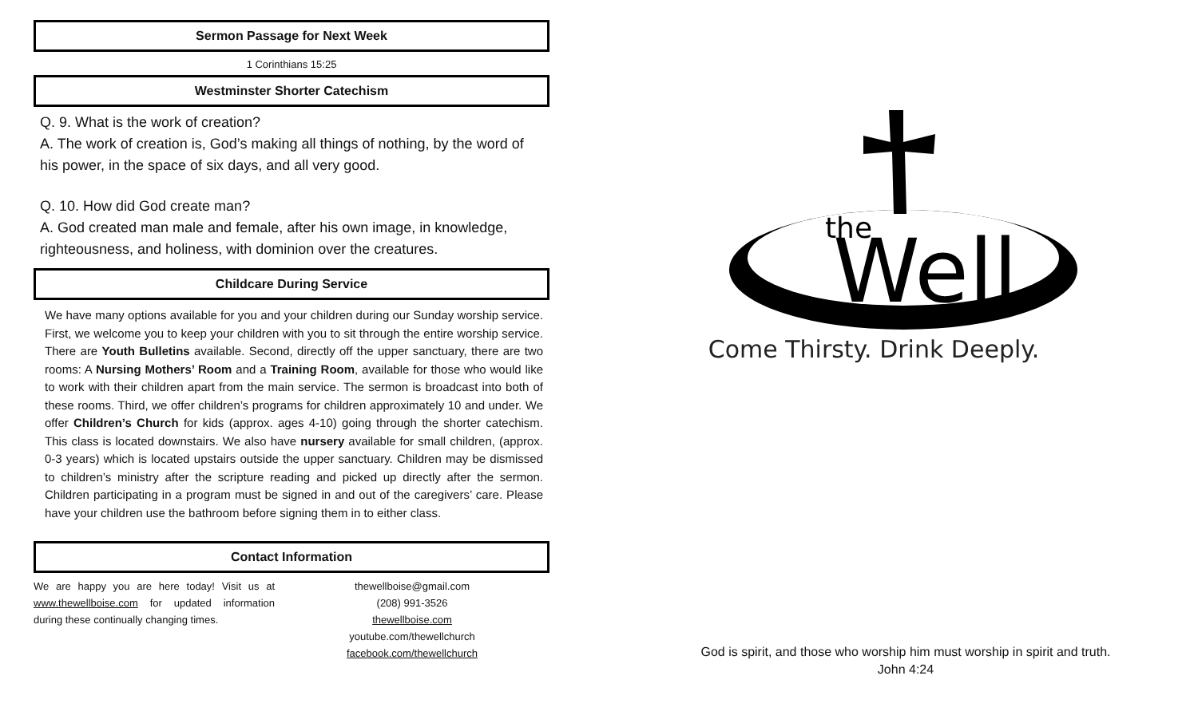Sermon Passage for Next Week
1 Corinthians 15:25
Westminster Shorter Catechism
Q. 9. What is the work of creation?
A. The work of creation is, God’s making all things of nothing, by the word of his power, in the space of six days, and all very good.
Q. 10. How did God create man?
A. God created man male and female, after his own image, in knowledge, righteousness, and holiness, with dominion over the creatures.
Childcare During Service
We have many options available for you and your children during our Sunday worship service. First, we welcome you to keep your children with you to sit through the entire worship service. There are Youth Bulletins available. Second, directly off the upper sanctuary, there are two rooms: A Nursing Mothers’ Room and a Training Room, available for those who would like to work with their children apart from the main service. The sermon is broadcast into both of these rooms. Third, we offer children’s programs for children approximately 10 and under. We offer Children’s Church for kids (approx. ages 4-10) going through the shorter catechism. This class is located downstairs. We also have nursery available for small children, (approx. 0-3 years) which is located upstairs outside the upper sanctuary. Children may be dismissed to children’s ministry after the scripture reading and picked up directly after the sermon. Children participating in a program must be signed in and out of the caregivers’ care. Please have your children use the bathroom before signing them in to either class.
Contact Information
We are happy you are here today! Visit us at www.thewellboise.com for updated information during these continually changing times.
thewellboise@gmail.com
(208) 991-3526
thewellboise.com
youtube.com/thewellchurch
facebook.com/thewellchurch
the
Well
Come Thirsty. Drink Deeply.
God is spirit, and those who worship him must worship in spirit and truth.
John 4:24